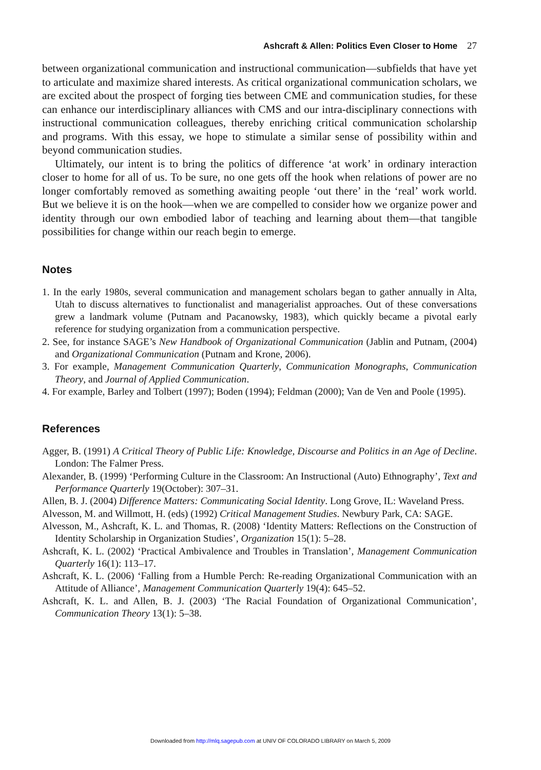Ashcraft & Allen: Politics Even Closer to Home 27
between organizational communication and instructional communication—subfields that have yet to articulate and maximize shared interests. As critical organizational communication scholars, we are excited about the prospect of forging ties between CME and communication studies, for these can enhance our interdisciplinary alliances with CMS and our intra-disciplinary connections with instructional communication colleagues, thereby enriching critical communication scholarship and programs. With this essay, we hope to stimulate a similar sense of possibility within and beyond communication studies.
Ultimately, our intent is to bring the politics of difference ‘at work’ in ordinary interaction closer to home for all of us. To be sure, no one gets off the hook when relations of power are no longer comfortably removed as something awaiting people ‘out there’ in the ‘real’ work world. But we believe it is on the hook—when we are compelled to consider how we organize power and identity through our own embodied labor of teaching and learning about them—that tangible possibilities for change within our reach begin to emerge.
Notes
1. In the early 1980s, several communication and management scholars began to gather annually in Alta, Utah to discuss alternatives to functionalist and managerialist approaches. Out of these conversations grew a landmark volume (Putnam and Pacanowsky, 1983), which quickly became a pivotal early reference for studying organization from a communication perspective.
2. See, for instance SAGE’s New Handbook of Organizational Communication (Jablin and Putnam, (2004) and Organizational Communication (Putnam and Krone, 2006).
3. For example, Management Communication Quarterly, Communication Monographs, Communication Theory, and Journal of Applied Communication.
4. For example, Barley and Tolbert (1997); Boden (1994); Feldman (2000); Van de Ven and Poole (1995).
References
Agger, B. (1991) A Critical Theory of Public Life: Knowledge, Discourse and Politics in an Age of Decline. London: The Falmer Press.
Alexander, B. (1999) ‘Performing Culture in the Classroom: An Instructional (Auto) Ethnography’, Text and Performance Quarterly 19(October): 307–31.
Allen, B. J. (2004) Difference Matters: Communicating Social Identity. Long Grove, IL: Waveland Press.
Alvesson, M. and Willmott, H. (eds) (1992) Critical Management Studies. Newbury Park, CA: SAGE.
Alvesson, M., Ashcraft, K. L. and Thomas, R. (2008) ‘Identity Matters: Reflections on the Construction of Identity Scholarship in Organization Studies’, Organization 15(1): 5–28.
Ashcraft, K. L. (2002) ‘Practical Ambivalence and Troubles in Translation’, Management Communication Quarterly 16(1): 113–17.
Ashcraft, K. L. (2006) ‘Falling from a Humble Perch: Re-reading Organizational Communication with an Attitude of Alliance’, Management Communication Quarterly 19(4): 645–52.
Ashcraft, K. L. and Allen, B. J. (2003) ‘The Racial Foundation of Organizational Communication’, Communication Theory 13(1): 5–38.
Downloaded from http://mlq.sagepub.com at UNIV OF COLORADO LIBRARY on March 5, 2009